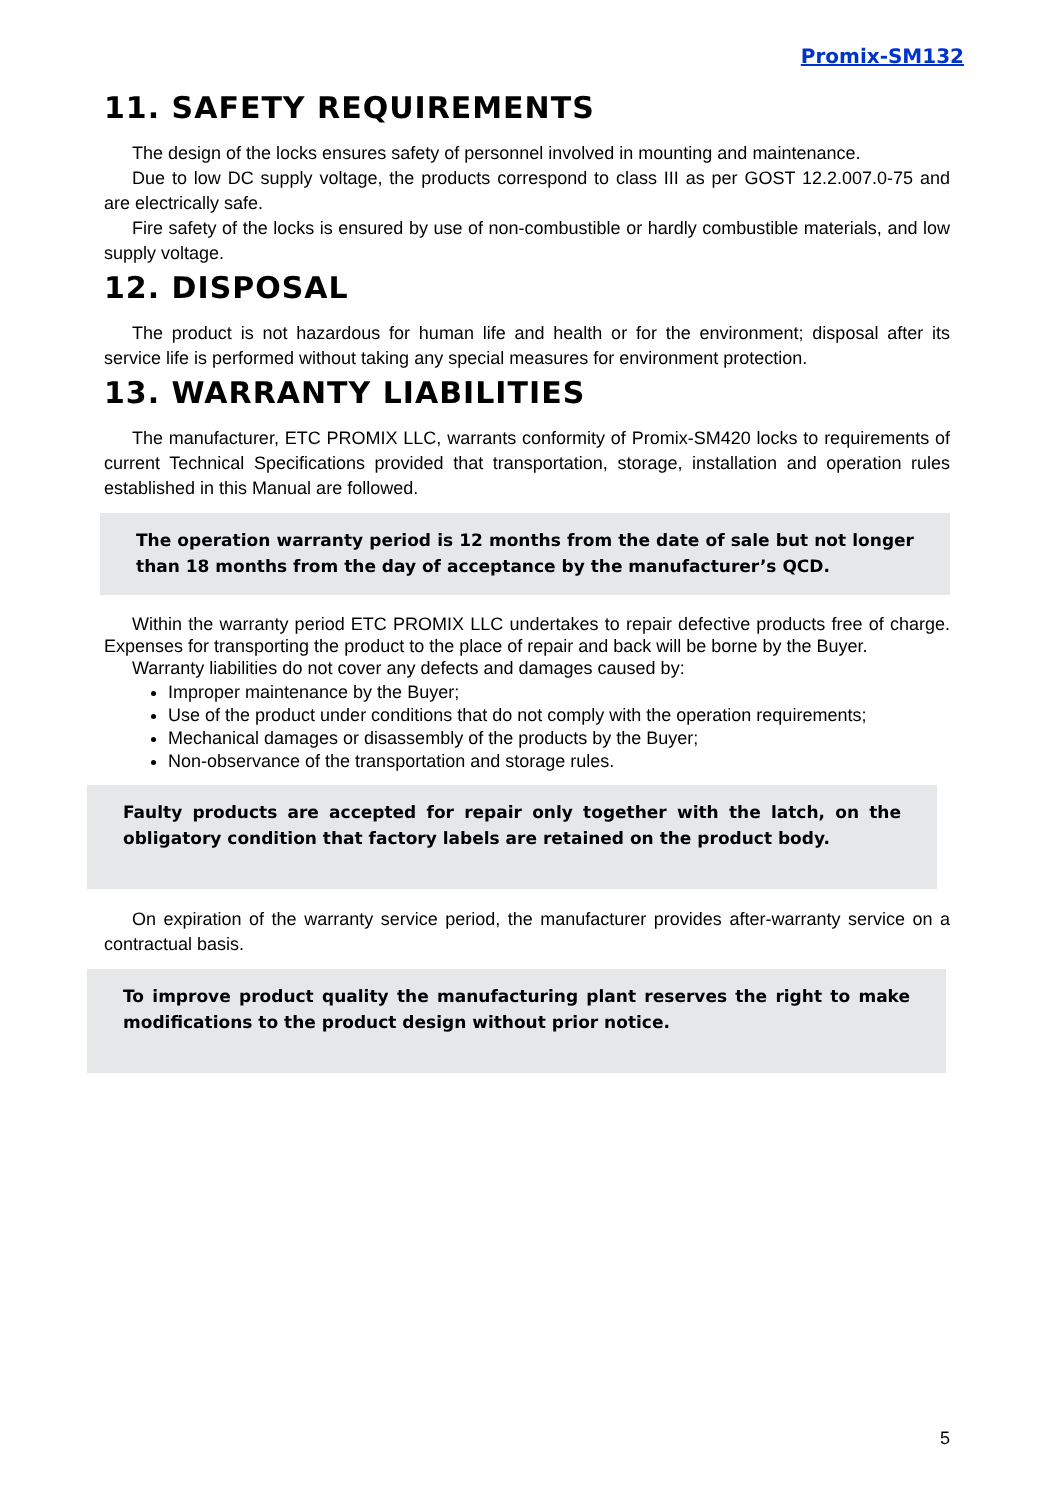Promix-SM132
11. SAFETY REQUIREMENTS
The design of the locks ensures safety of personnel involved in mounting and maintenance.
Due to low DC supply voltage, the products correspond to class III as per GOST 12.2.007.0-75 and are electrically safe.
Fire safety of the locks is ensured by use of non-combustible or hardly combustible materials, and low supply voltage.
12. DISPOSAL
The product is not hazardous for human life and health or for the environment; disposal after its service life is performed without taking any special measures for environment protection.
13. WARRANTY LIABILITIES
The manufacturer, ETC PROMIX LLC, warrants conformity of Promix-SM420 locks to requirements of current Technical Specifications provided that transportation, storage, installation and operation rules established in this Manual are followed.
The operation warranty period is 12 months from the date of sale but not longer than 18 months from the day of acceptance by the manufacturer’s QCD.
Within the warranty period ETC PROMIX LLC undertakes to repair defective products free of charge. Expenses for transporting the product to the place of repair and back will be borne by the Buyer.
Warranty liabilities do not cover any defects and damages caused by:
Improper maintenance by the Buyer;
Use of the product under conditions that do not comply with the operation requirements;
Mechanical damages or disassembly of the products by the Buyer;
Non-observance of the transportation and storage rules.
Faulty products are accepted for repair only together with the latch, on the obligatory condition that factory labels are retained on the product body.
On expiration of the warranty service period, the manufacturer provides after-warranty service on a contractual basis.
To improve product quality the manufacturing plant reserves the right to make modifications to the product design without prior notice.
5